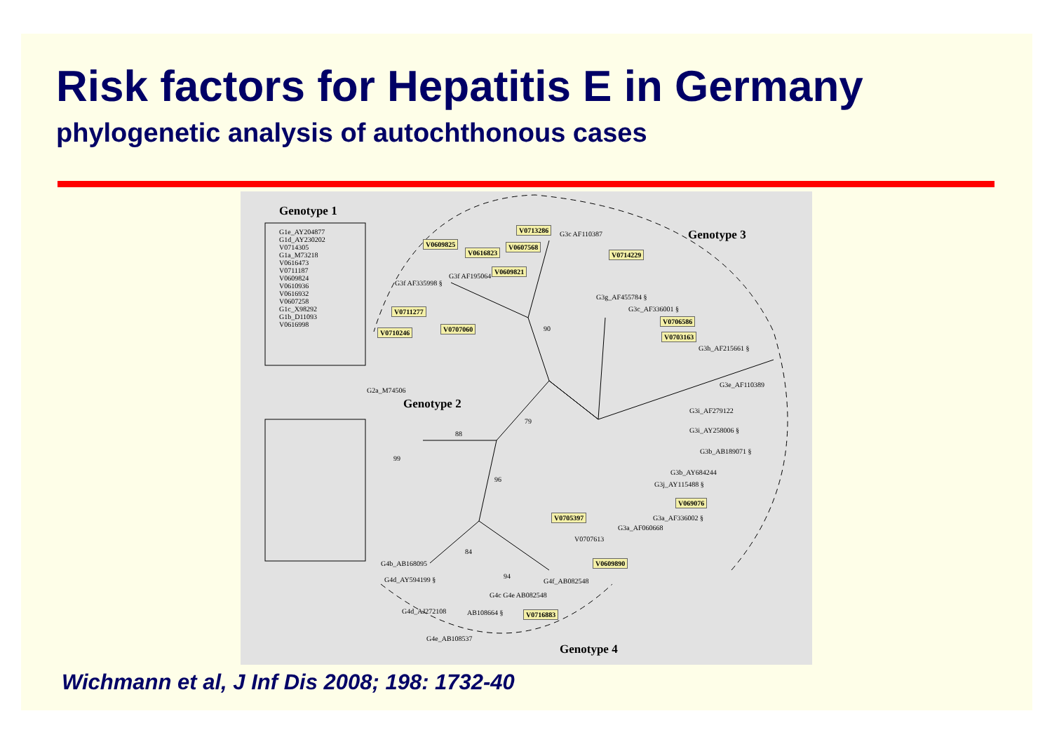Risk factors for Hepatitis E in Germany
phylogenetic analysis of autochthonous cases
Genotype 1
G1e_AY204877
G1d_AY230202
V0714305
G1a_M73218
V0616473
V0711187
V0609824
V0610936
V0616932
V0607258
G1c_X98292
G1b_D11093
V0616998
Genotype 3 V0713286
G3c AF110387
V0609825 V0607568
V0616823 V0714229
V0609821
G3f AF195064
G3f AF335998 §
G3g_AF455784 §
G3c_AF336001 § V0711277
V0706586
V0707060 90 V0710246
V0703163
G3h_AF215661 §
G3e_AF110389
G2a_M74506
Genotype 2 G3i_AF279122
79
G3i_AY258006 § 88
G3b_AB189071 §
99
G3b_AY684244
96
G3j_AY115488 §
V069076
V0705397 G3a_AF336002 §
G3a_AF060668
V0707613
84
G4b_AB168095 V0609890
G4d_AY594199 § 94
G4f_AB082548
G4c G4e AB082548
G4d_AJ272108 AB108664 § V0716883
G4e_AB108537
Genotype 4
Wichmann et al, J Inf Dis 2008; 198: 1732-40